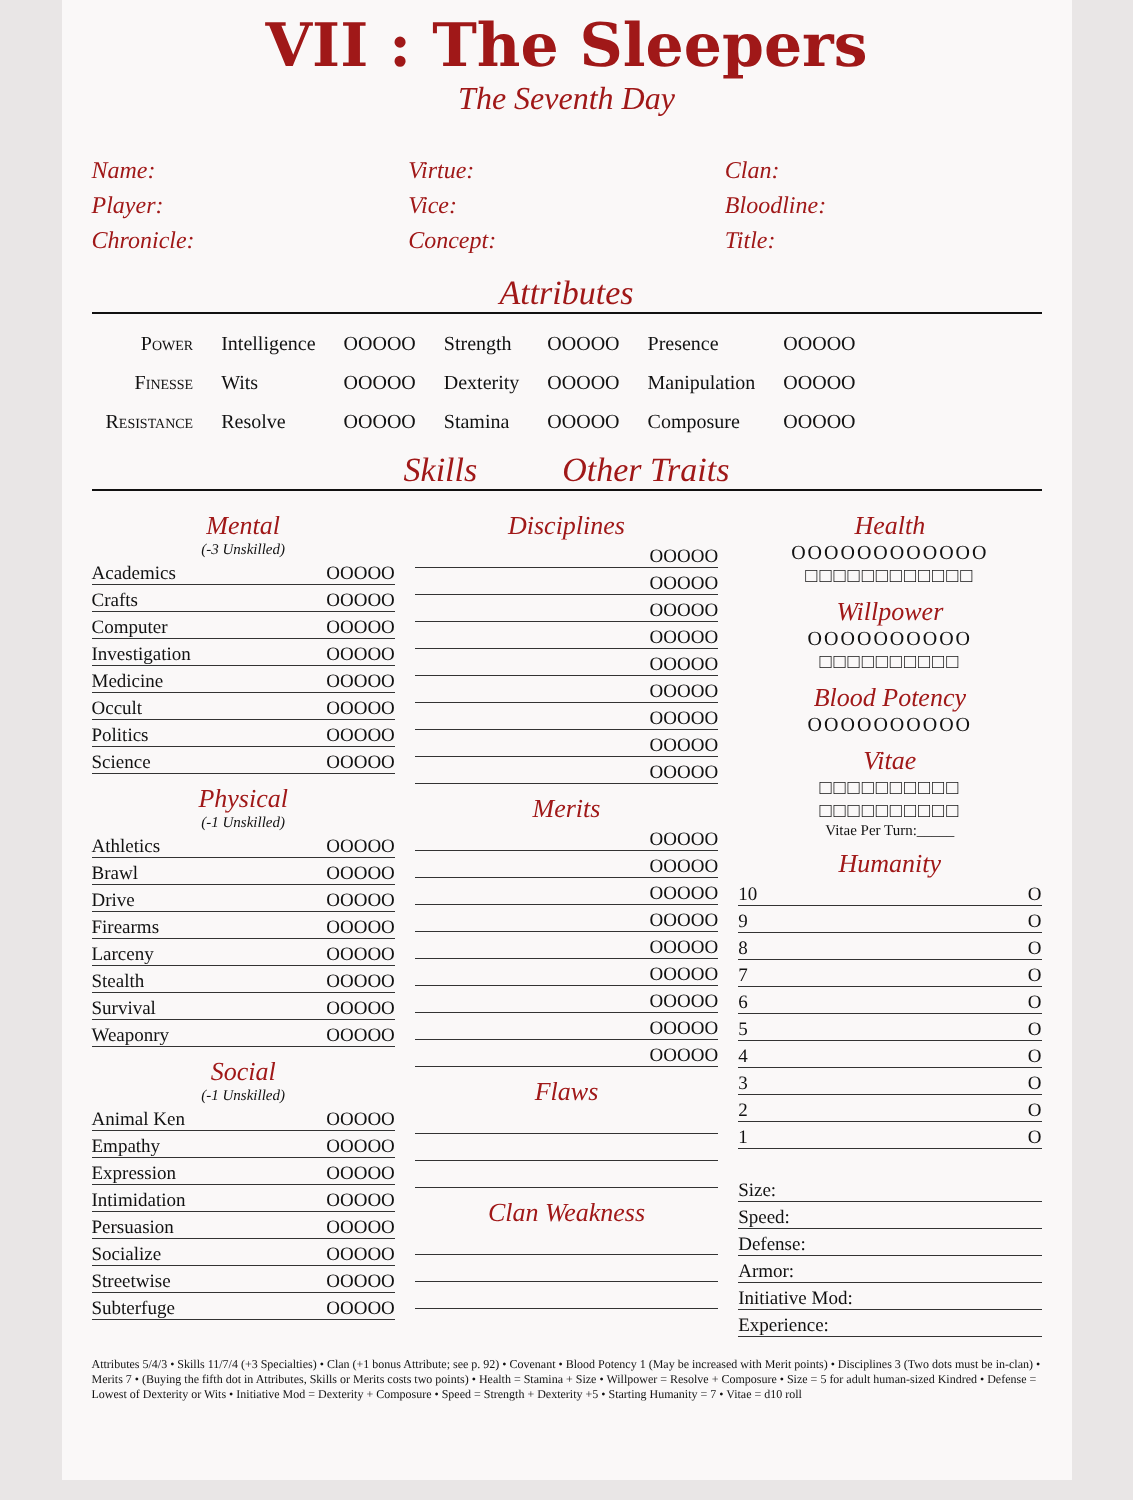VII : The Sleepers
The Seventh Day
Name:
Virtue:
Clan:
Player:
Vice:
Bloodline:
Chronicle:
Concept:
Title:
Attributes
| Power | Intelligence | OOOOO | Strength | OOOOO | Presence | OOOOO |
| Finesse | Wits | OOOOO | Dexterity | OOOOO | Manipulation | OOOOO |
| Resistance | Resolve | OOOOO | Stamina | OOOOO | Composure | OOOOO |
Skills Other Traits
Mental
(-3 Unskilled)
Academics OOOOO
Crafts OOOOO
Computer OOOOO
Investigation OOOOO
Medicine OOOOO
Occult OOOOO
Politics OOOOO
Science OOOOO
Physical
(-1 Unskilled)
Athletics OOOOO
Brawl OOOOO
Drive OOOOO
Firearms OOOOO
Larceny OOOOO
Stealth OOOOO
Survival OOOOO
Weaponry OOOOO
Social
(-1 Unskilled)
Animal Ken OOOOO
Empathy OOOOO
Expression OOOOO
Intimidation OOOOO
Persuasion OOOOO
Socialize OOOOO
Streetwise OOOOO
Subterfuge OOOOO
Disciplines
OOOOO
OOOOO
OOOOO
OOOOO
OOOOO
OOOOO
OOOOO
OOOOO
OOOOO
Merits
OOOOO
OOOOO
OOOOO
OOOOO
OOOOO
OOOOO
OOOOO
OOOOO
OOOOO
Flaws
Clan Weakness
Health
OOOOOOOOOOOO
□□□□□□□□□□□□
Willpower
OOOOOOOOOO
□□□□□□□□□□
Blood Potency
OOOOOOOOOO
Vitae
□□□□□□□□□□
□□□□□□□□□□
Vitae Per Turn:_____
Humanity
10 O
9 O
8 O
7 O
6 O
5 O
4 O
3 O
2 O
1 O
Size:
Speed:
Defense:
Armor:
Initiative Mod:
Experience:
Attributes 5/4/3 • Skills 11/7/4 (+3 Specialties) • Clan (+1 bonus Attribute; see p. 92) • Covenant • Blood Potency 1 (May be increased with Merit points) • Disciplines 3 (Two dots must be in-clan) • Merits 7 • (Buying the fifth dot in Attributes, Skills or Merits costs two points) • Health = Stamina + Size • Willpower = Resolve + Composure • Size = 5 for adult human-sized Kindred • Defense = Lowest of Dexterity or Wits • Initiative Mod = Dexterity + Composure • Speed = Strength + Dexterity +5 • Starting Humanity = 7 • Vitae = d10 roll